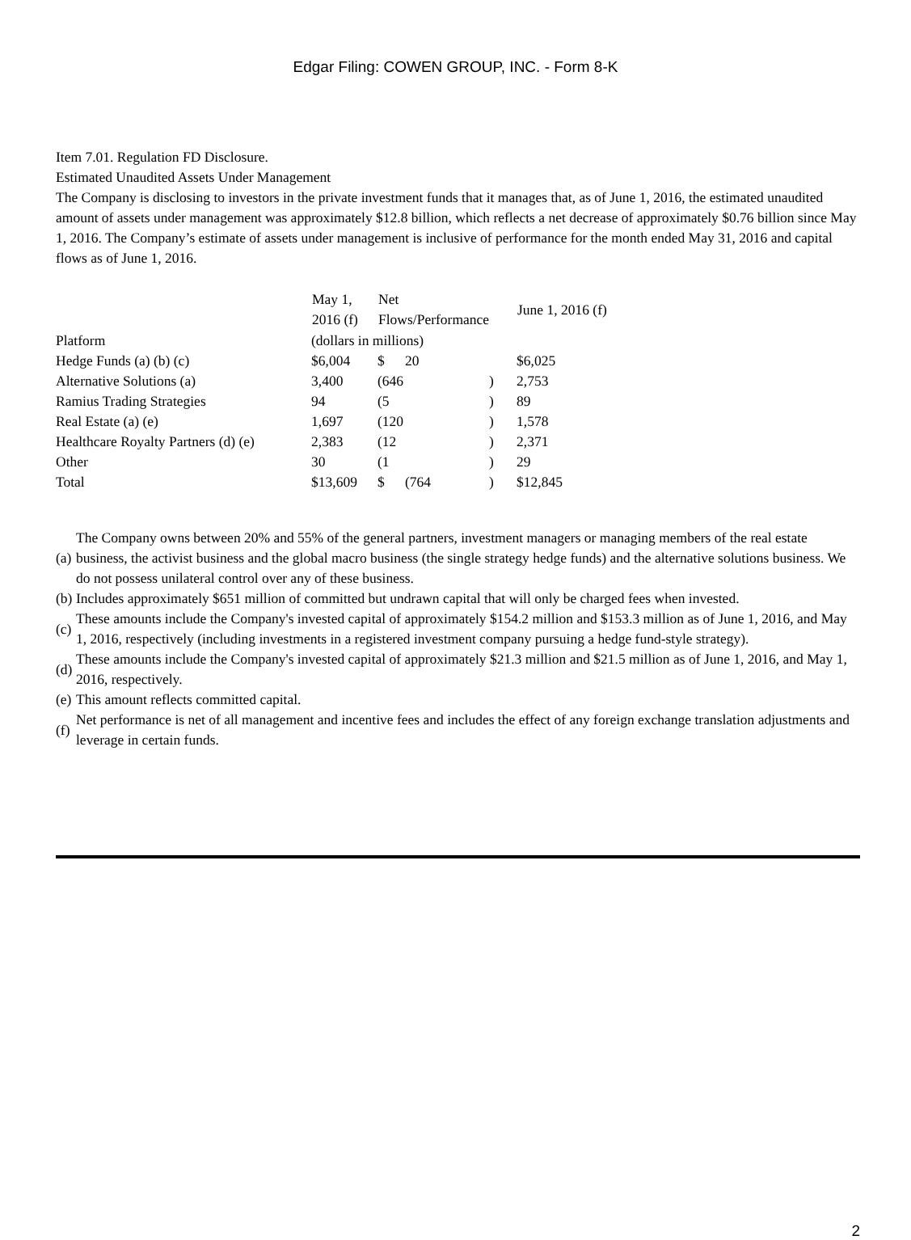Edgar Filing: COWEN GROUP, INC. - Form 8-K
Item 7.01. Regulation FD Disclosure.
Estimated Unaudited Assets Under Management
The Company is disclosing to investors in the private investment funds that it manages that, as of June 1, 2016, the estimated unaudited amount of assets under management was approximately $12.8 billion, which reflects a net decrease of approximately $0.76 billion since May 1, 2016. The Company’s estimate of assets under management is inclusive of performance for the month ended May 31, 2016 and capital flows as of June 1, 2016.
| | May 1, 2016 (f) | Net Flows/Performance | | | June 1, 2016 (f) |
| --- | --- | --- | --- | --- | --- |
| Platform | (dollars in millions) | | | | |
| Hedge Funds (a) (b) (c) | $6,004 | $ | 20 | | $6,025 |
| Alternative Solutions (a) | 3,400 | (646 | | ) | 2,753 |
| Ramius Trading Strategies | 94 | (5 | | ) | 89 |
| Real Estate (a) (e) | 1,697 | (120 | | ) | 1,578 |
| Healthcare Royalty Partners (d) (e) | 2,383 | (12 | | ) | 2,371 |
| Other | 30 | (1 | | ) | 29 |
| Total | $13,609 | $ | (764 | ) | $12,845 |
(a) The Company owns between 20% and 55% of the general partners, investment managers or managing members of the real estate business, the activist business and the global macro business (the single strategy hedge funds) and the alternative solutions business. We do not possess unilateral control over any of these business.
(b) Includes approximately $651 million of committed but undrawn capital that will only be charged fees when invested.
(c) These amounts include the Company's invested capital of approximately $154.2 million and $153.3 million as of June 1, 2016, and May 1, 2016, respectively (including investments in a registered investment company pursuing a hedge fund-style strategy).
(d) These amounts include the Company's invested capital of approximately $21.3 million and $21.5 million as of June 1, 2016, and May 1, 2016, respectively.
(e) This amount reflects committed capital.
(f) Net performance is net of all management and incentive fees and includes the effect of any foreign exchange translation adjustments and leverage in certain funds.
2